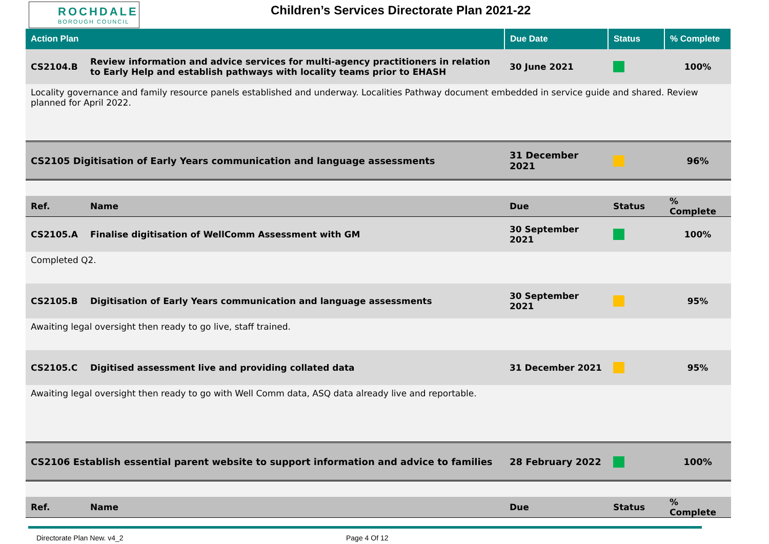ROCHDALE
BOROUGH COUNCIL
Children’s Services Directorate Plan 2021-22
| Action Plan | | Due Date | Status | % Complete |
| --- | --- | --- | --- | --- |
| CS2104.B | Review information and advice services for multi-agency practitioners in relation to Early Help and establish pathways with locality teams prior to EHASH | 30 June 2021 | | 100% |
| Locality governance and family resource panels established and underway. Localities Pathway document embedded in service guide and shared. Review planned for April 2022. | | | | |
| CS2105 Digitisation of Early Years communication and language assessments | | 31 December 2021 | | 96% |
| Ref. | Name | Due | Status | % Complete |
| CS2105.A | Finalise digitisation of WellComm Assessment with GM | 30 September 2021 | | 100% |
| Completed Q2. | | | | |
| CS2105.B | Digitisation of Early Years communication and language assessments | 30 September 2021 | | 95% |
| Awaiting legal oversight then ready to go live, staff trained. | | | | |
| CS2105.C | Digitised assessment live and providing collated data | 31 December 2021 | | 95% |
| Awaiting legal oversight then ready to go with Well Comm data, ASQ data already live and reportable. | | | | |
| CS2106 Establish essential parent website to support information and advice to families | | 28 February 2022 | | 100% |
| Ref. | Name | Due | Status | % Complete |
Directorate Plan New. v4_2 Page 4 Of 12